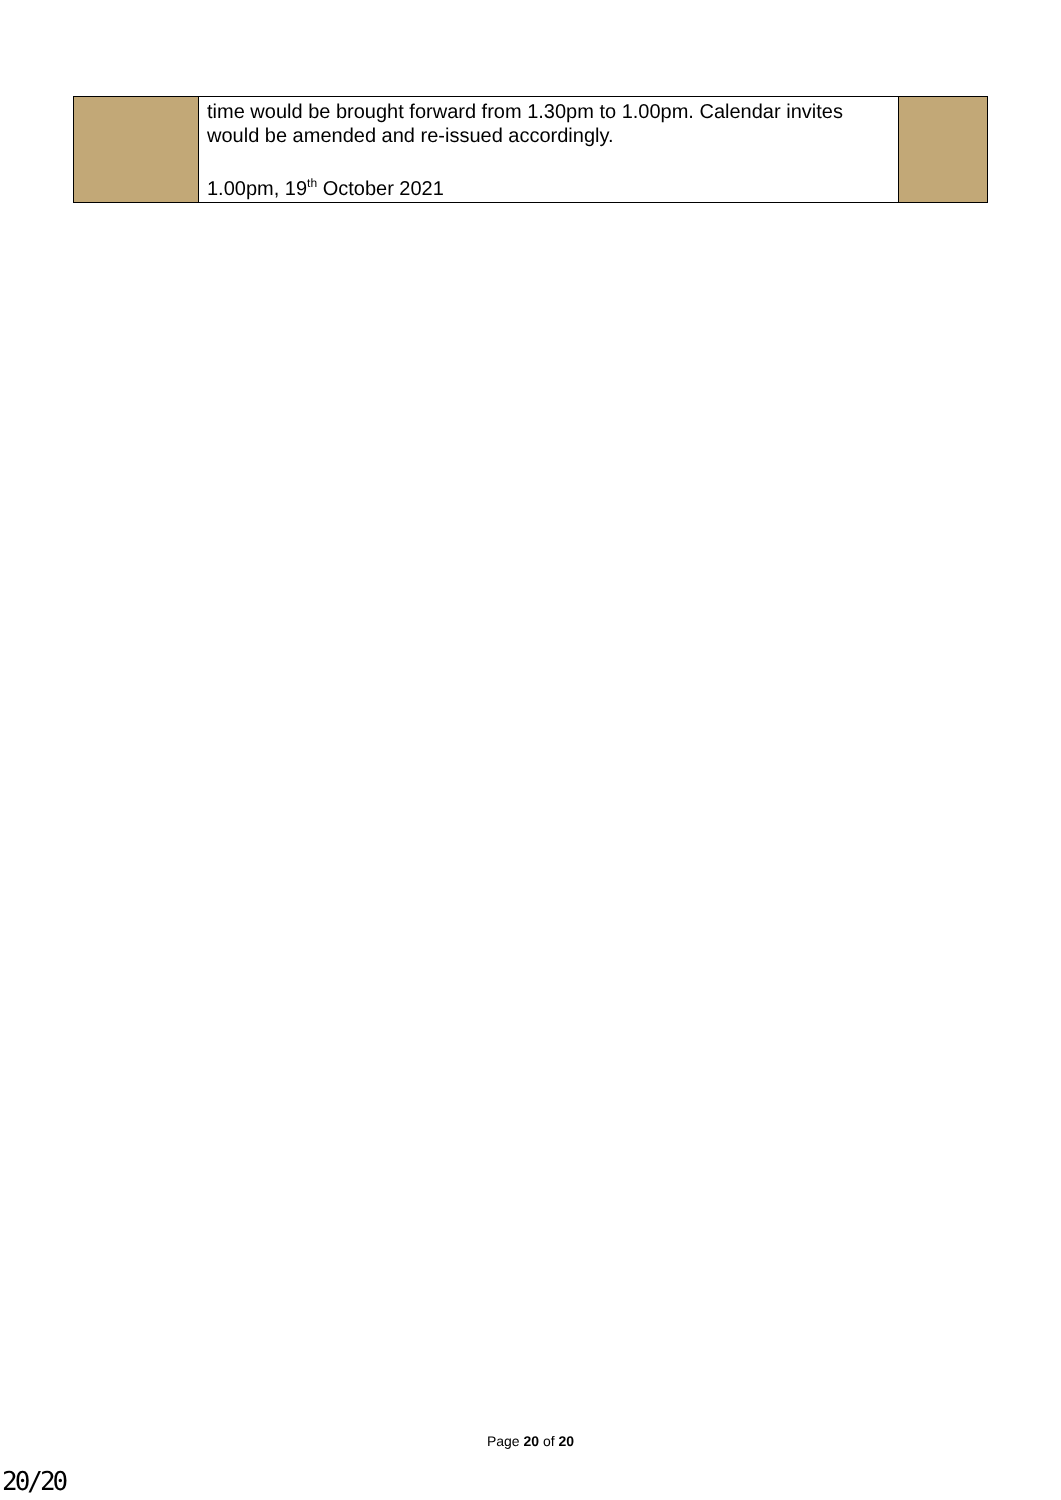| | time would be brought forward from 1.30pm to 1.00pm. Calendar invites would be amended and re-issued accordingly. 1.00pm, 19<sup>th</sup> October 2021 | |
Page 20 of 20
20/20